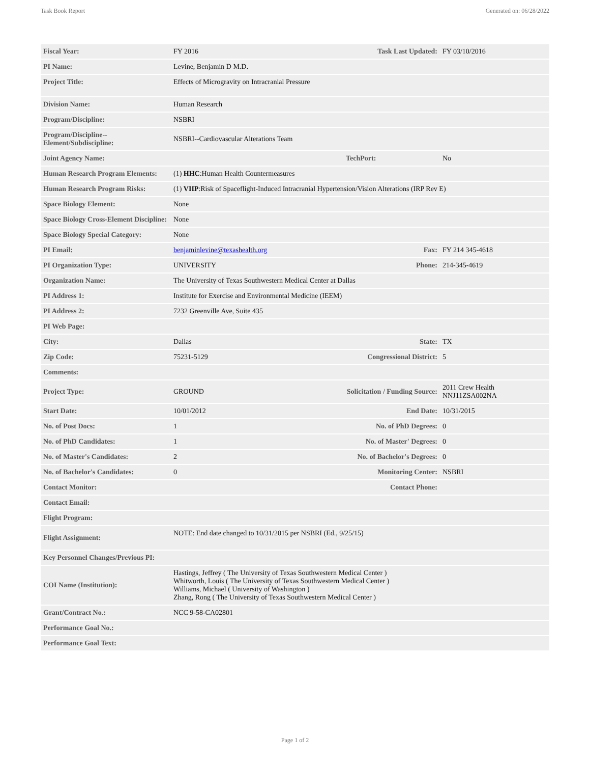Task Book Report Generated on: 06/28/2022
| Fiscal Year: | FY 2016 | Task Last Updated: | FY 03/10/2016 |
| PI Name: | Levine, Benjamin D M.D. | | |
| Project Title: | Effects of Microgravity on Intracranial Pressure | | |
| Division Name: | Human Research | | |
| Program/Discipline: | NSBRI | | |
| Program/Discipline-- Element/Subdiscipline: | NSBRI--Cardiovascular Alterations Team | | |
| Joint Agency Name: | | TechPort: | No |
| Human Research Program Elements: | (1) HHC :Human Health Countermeasures | | |
| Human Research Program Risks: | (1) VIIP :Risk of Spaceflight-Induced Intracranial Hypertension/Vision Alterations (IRP Rev E) | | |
| Space Biology Element: | None | | |
| Space Biology Cross-Element Discipline: | None | | |
| Space Biology Special Category: | None | | |
| PI Email: | benjaminlevine@texashealth.org | Fax: | FY 214 345-4618 |
| PI Organization Type: | UNIVERSITY | Phone: | 214-345-4619 |
| Organization Name: | The University of Texas Southwestern Medical Center at Dallas | | |
| PI Address 1: | Institute for Exercise and Environmental Medicine (IEEM) | | |
| PI Address 2: | 7232 Greenville Ave, Suite 435 | | |
| PI Web Page: | | | |
| City: | Dallas | State: | TX |
| Zip Code: | 75231-5129 | Congressional District: | 5 |
| Comments: | | | |
| Project Type: | GROUND | Solicitation / Funding Source: | 2011 Crew Health NNJ11ZSA002NA |
| Start Date: | 10/01/2012 | End Date: | 10/31/2015 |
| No. of Post Docs: | 1 | No. of PhD Degrees: | 0 |
| No. of PhD Candidates: | 1 | No. of Master' Degrees: | 0 |
| No. of Master's Candidates: | 2 | No. of Bachelor's Degrees: | 0 |
| No. of Bachelor's Candidates: | 0 | Monitoring Center: | NSBRI |
| Contact Monitor: | | Contact Phone: | |
| Contact Email: | | | |
| Flight Program: | | | |
| Flight Assignment: | NOTE: End date changed to 10/31/2015 per NSBRI (Ed., 9/25/15) | | |
| Key Personnel Changes/Previous PI: | | | |
| COI Name (Institution): | Hastings, Jeffrey ( The University of Texas Southwestern Medical Center ) Whitworth, Louis ( The University of Texas Southwestern Medical Center ) Williams, Michael ( University of Washington ) Zhang, Rong ( The University of Texas Southwestern Medical Center ) | | |
| Grant/Contract No.: | NCC 9-58-CA02801 | | |
| Performance Goal No.: | | | |
| Performance Goal Text: | | | |
Page 1 of 2